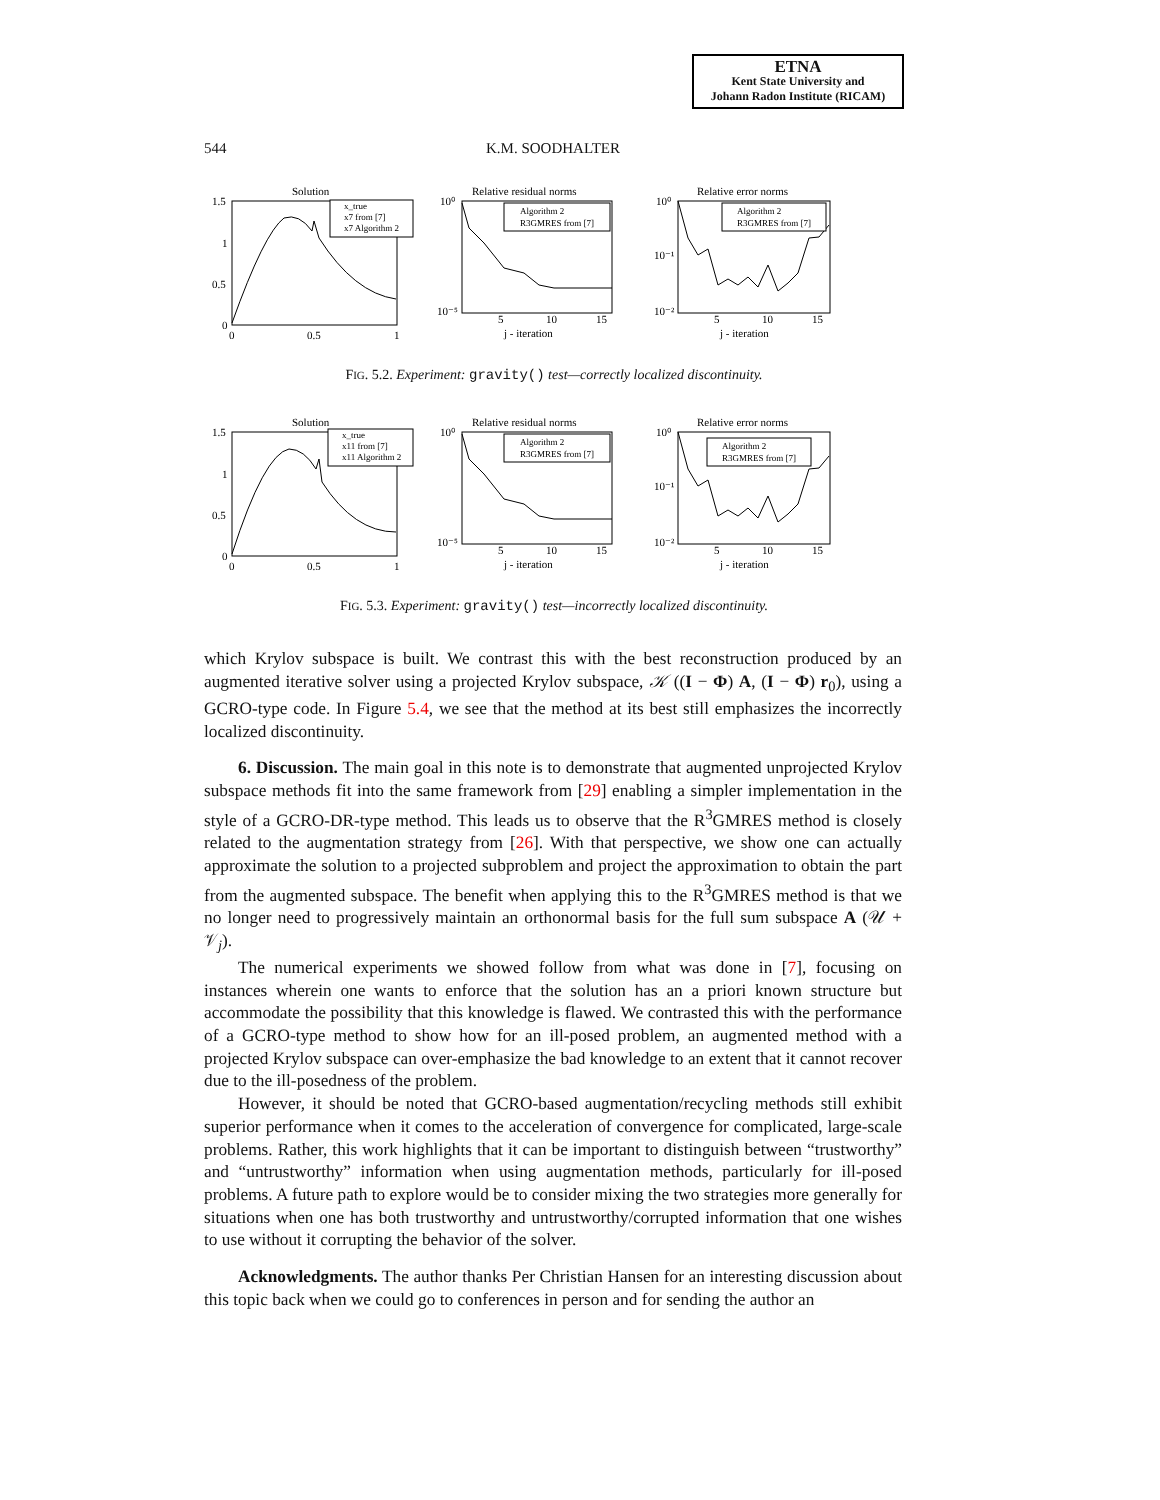ETNA
Kent State University and
Johann Radon Institute (RICAM)
544 K.M. SOODHALTER
Solution
1.5
1
0.5
0
0
0.5
1
x_true
x7 from [7]
x7 Algorithm 2
Relative residual norms
Algorithm 2
R3GMRES from [7]
10⁰
10⁻⁵
5
10
15
j - iteration
Relative error norms
Algorithm 2
R3GMRES from [7]
10⁰
10⁻¹
10⁻²
5
10
15
j - iteration
FIG. 5.2. Experiment: gravity() test—correctly localized discontinuity.
Solution
1.5
1
0.5
0
0
0.5
1
x_true
x11 from [7]
x11 Algorithm 2
Relative residual norms
Algorithm 2
R3GMRES from [7]
10⁰
10⁻⁵
5
10
15
j - iteration
Relative error norms
Algorithm 2
R3GMRES from [7]
10⁰
10⁻¹
10⁻²
5
10
15
j - iteration
FIG. 5.3. Experiment: gravity() test—incorrectly localized discontinuity.
which Krylov subspace is built. We contrast this with the best reconstruction produced by an augmented iterative solver using a projected Krylov subspace, 𝒦 ((I − Φ) A, (I − Φ) r<sub>0</sub>), using a GCRO-type code. In Figure 5.4, we see that the method at its best still emphasizes the incorrectly localized discontinuity.
6. Discussion. The main goal in this note is to demonstrate that augmented unprojected Krylov subspace methods fit into the same framework from [29] enabling a simpler implementation in the style of a GCRO-DR-type method. This leads us to observe that the R<sup>3</sup>GMRES method is closely related to the augmentation strategy from [26]. With that perspective, we show one can actually approximate the solution to a projected subproblem and project the approximation to obtain the part from the augmented subspace. The benefit when applying this to the R<sup>3</sup>GMRES method is that we no longer need to progressively maintain an orthonormal basis for the full sum subspace A (𝒰 + 𝒱<sub>j</sub>).
The numerical experiments we showed follow from what was done in [7], focusing on instances wherein one wants to enforce that the solution has an a priori known structure but accommodate the possibility that this knowledge is flawed. We contrasted this with the performance of a GCRO-type method to show how for an ill-posed problem, an augmented method with a projected Krylov subspace can over-emphasize the bad knowledge to an extent that it cannot recover due to the ill-posedness of the problem.
However, it should be noted that GCRO-based augmentation/recycling methods still exhibit superior performance when it comes to the acceleration of convergence for complicated, large-scale problems. Rather, this work highlights that it can be important to distinguish between “trustworthy” and “untrustworthy” information when using augmentation methods, particularly for ill-posed problems. A future path to explore would be to consider mixing the two strategies more generally for situations when one has both trustworthy and untrustworthy/corrupted information that one wishes to use without it corrupting the behavior of the solver.
Acknowledgments. The author thanks Per Christian Hansen for an interesting discussion about this topic back when we could go to conferences in person and for sending the author an